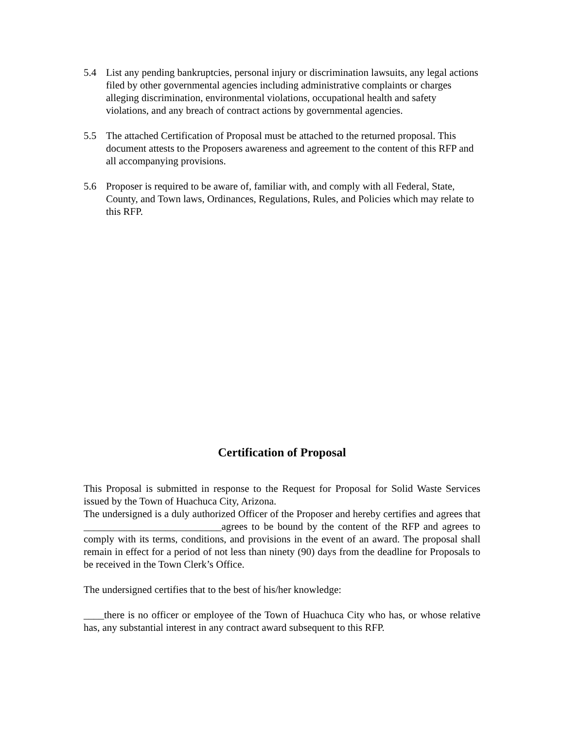5.4 List any pending bankruptcies, personal injury or discrimination lawsuits, any legal actions filed by other governmental agencies including administrative complaints or charges alleging discrimination, environmental violations, occupational health and safety violations, and any breach of contract actions by governmental agencies.
5.5 The attached Certification of Proposal must be attached to the returned proposal. This document attests to the Proposers awareness and agreement to the content of this RFP and all accompanying provisions.
5.6 Proposer is required to be aware of, familiar with, and comply with all Federal, State, County, and Town laws, Ordinances, Regulations, Rules, and Policies which may relate to this RFP.
Certification of Proposal
This Proposal is submitted in response to the Request for Proposal for Solid Waste Services issued by the Town of Huachuca City, Arizona.
The undersigned is a duly authorized Officer of the Proposer and hereby certifies and agrees that ___________________________agrees to be bound by the content of the RFP and agrees to comply with its terms, conditions, and provisions in the event of an award. The proposal shall remain in effect for a period of not less than ninety (90) days from the deadline for Proposals to be received in the Town Clerk’s Office.
The undersigned certifies that to the best of his/her knowledge:
____there is no officer or employee of the Town of Huachuca City who has, or whose relative has, any substantial interest in any contract award subsequent to this RFP.